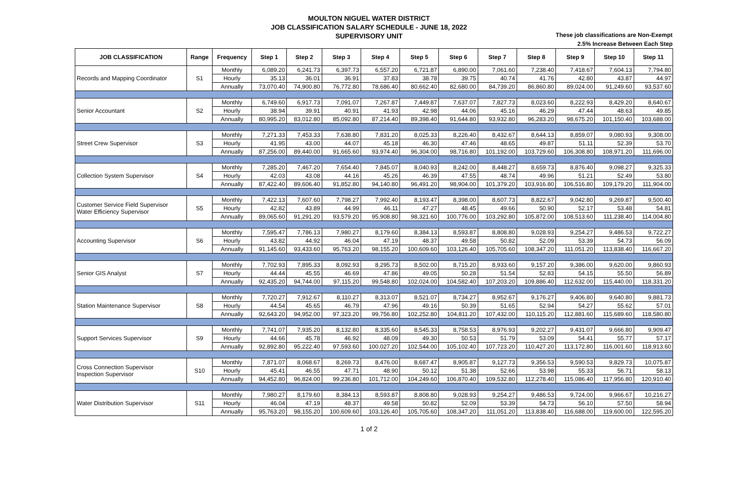MOULTON NIGUEL WATER DISTRICT
JOB CLASSIFICATION SALARY SCHEDULE - JUNE 18, 2022
SUPERVISORY UNIT
These job classifications are Non-Exempt
2.5% Increase Between Each Step
| JOB CLASSIFICATION | Range | Frequency | Step 1 | Step 2 | Step 3 | Step 4 | Step 5 | Step 6 | Step 7 | Step 8 | Step 9 | Step 10 | Step 11 |
| --- | --- | --- | --- | --- | --- | --- | --- | --- | --- | --- | --- | --- | --- |
| Records and Mapping Coordinator | S1 | Monthly | 6,089.20 | 6,241.73 | 6,397.73 | 6,557.20 | 6,721.87 | 6,890.00 | 7,061.60 | 7,238.40 | 7,418.67 | 7,604.13 | 7,794.80 |
| | | Hourly | 35.13 | 36.01 | 36.91 | 37.83 | 38.78 | 39.75 | 40.74 | 41.76 | 42.80 | 43.87 | 44.97 |
| | | Annually | 73,070.40 | 74,900.80 | 76,772.80 | 78,686.40 | 80,662.40 | 82,680.00 | 84,739.20 | 86,860.80 | 89,024.00 | 91,249.60 | 93,537.60 |
| Senior Accountant | S2 | Monthly | 6,749.60 | 6,917.73 | 7,091.07 | 7,267.87 | 7,449.87 | 7,637.07 | 7,827.73 | 8,023.60 | 8,222.93 | 8,429.20 | 8,640.67 |
| | | Hourly | 38.94 | 39.91 | 40.91 | 41.93 | 42.98 | 44.06 | 45.16 | 46.29 | 47.44 | 48.63 | 49.85 |
| | | Annually | 80,995.20 | 83,012.80 | 85,092.80 | 87,214.40 | 89,398.40 | 91,644.80 | 93,932.80 | 96,283.20 | 98,675.20 | 101,150.40 | 103,688.00 |
| Street Crew Supervisor | S3 | Monthly | 7,271.33 | 7,453.33 | 7,638.80 | 7,831.20 | 8,025.33 | 8,226.40 | 8,432.67 | 8,644.13 | 8,859.07 | 9,080.93 | 9,308.00 |
| | | Hourly | 41.95 | 43.00 | 44.07 | 45.18 | 46.30 | 47.46 | 48.65 | 49.87 | 51.11 | 52.39 | 53.70 |
| | | Annually | 87,256.00 | 89,440.00 | 91,665.60 | 93,974.40 | 96,304.00 | 98,716.80 | 101,192.00 | 103,729.60 | 106,308.80 | 108,971.20 | 111,696.00 |
| Collection System Supervisor | S4 | Monthly | 7,285.20 | 7,467.20 | 7,654.40 | 7,845.07 | 8,040.93 | 8,242.00 | 8,448.27 | 8,659.73 | 8,876.40 | 9,098.27 | 9,325.33 |
| | | Hourly | 42.03 | 43.08 | 44.16 | 45.26 | 46.39 | 47.55 | 48.74 | 49.96 | 51.21 | 52.49 | 53.80 |
| | | Annually | 87,422.40 | 89,606.40 | 91,852.80 | 94,140.80 | 96,491.20 | 98,904.00 | 101,379.20 | 103,916.80 | 106,516.80 | 109,179.20 | 111,904.00 |
| Customer Service Field Supervisor Water Efficiency Supervisor | S5 | Monthly | 7,422.13 | 7,607.60 | 7,798.27 | 7,992.40 | 8,193.47 | 8,398.00 | 8,607.73 | 8,822.67 | 9,042.80 | 9,269.87 | 9,500.40 |
| | | Hourly | 42.82 | 43.89 | 44.99 | 46.11 | 47.27 | 48.45 | 49.66 | 50.90 | 52.17 | 53.48 | 54.81 |
| | | Annually | 89,065.60 | 91,291.20 | 93,579.20 | 95,908.80 | 98,321.60 | 100,776.00 | 103,292.80 | 105,872.00 | 108,513.60 | 111,238.40 | 114,004.80 |
| Accounting Supervisor | S6 | Monthly | 7,595.47 | 7,786.13 | 7,980.27 | 8,179.60 | 8,384.13 | 8,593.87 | 8,808.80 | 9,028.93 | 9,254.27 | 9,486.53 | 9,722.27 |
| | | Hourly | 43.82 | 44.92 | 46.04 | 47.19 | 48.37 | 49.58 | 50.82 | 52.09 | 53.39 | 54.73 | 56.09 |
| | | Annually | 91,145.60 | 93,433.60 | 95,763.20 | 98,155.20 | 100,609.60 | 103,126.40 | 105,705.60 | 108,347.20 | 111,051.20 | 113,838.40 | 116,667.20 |
| Senior GIS Analyst | S7 | Monthly | 7,702.93 | 7,895.33 | 8,092.93 | 8,295.73 | 8,502.00 | 8,715.20 | 8,933.60 | 9,157.20 | 9,386.00 | 9,620.00 | 9,860.93 |
| | | Hourly | 44.44 | 45.55 | 46.69 | 47.86 | 49.05 | 50.28 | 51.54 | 52.83 | 54.15 | 55.50 | 56.89 |
| | | Annually | 92,435.20 | 94,744.00 | 97,115.20 | 99,548.80 | 102,024.00 | 104,582.40 | 107,203.20 | 109,886.40 | 112,632.00 | 115,440.00 | 118,331.20 |
| Station Maintenance Supervisor | S8 | Monthly | 7,720.27 | 7,912.67 | 8,110.27 | 8,313.07 | 8,521.07 | 8,734.27 | 8,952.67 | 9,176.27 | 9,406.80 | 9,640.80 | 9,881.73 |
| | | Hourly | 44.54 | 45.65 | 46.79 | 47.96 | 49.16 | 50.39 | 51.65 | 52.94 | 54.27 | 55.62 | 57.01 |
| | | Annually | 92,643.20 | 94,952.00 | 97,323.20 | 99,756.80 | 102,252.80 | 104,811.20 | 107,432.00 | 110,115.20 | 112,881.60 | 115,689.60 | 118,580.80 |
| Support Services Supervisor | S9 | Monthly | 7,741.07 | 7,935.20 | 8,132.80 | 8,335.60 | 8,545.33 | 8,758.53 | 8,976.93 | 9,202.27 | 9,431.07 | 9,666.80 | 9,909.47 |
| | | Hourly | 44.66 | 45.78 | 46.92 | 48.09 | 49.30 | 50.53 | 51.79 | 53.09 | 54.41 | 55.77 | 57.17 |
| | | Annually | 92,892.80 | 95,222.40 | 97,593.60 | 100,027.20 | 102,544.00 | 105,102.40 | 107,723.20 | 110,427.20 | 113,172.80 | 116,001.60 | 118,913.60 |
| Cross Connection Supervisor Inspection Supervisor | S10 | Monthly | 7,871.07 | 8,068.67 | 8,269.73 | 8,476.00 | 8,687.47 | 8,905.87 | 9,127.73 | 9,356.53 | 9,590.53 | 9,829.73 | 10,075.87 |
| | | Hourly | 45.41 | 46.55 | 47.71 | 48.90 | 50.12 | 51.38 | 52.66 | 53.98 | 55.33 | 56.71 | 58.13 |
| | | Annually | 94,452.80 | 96,824.00 | 99,236.80 | 101,712.00 | 104,249.60 | 106,870.40 | 109,532.80 | 112,278.40 | 115,086.40 | 117,956.80 | 120,910.40 |
| Water Distribution Supervisor | S11 | Monthly | 7,980.27 | 8,179.60 | 8,384.13 | 8,593.87 | 8,808.80 | 9,028.93 | 9,254.27 | 9,486.53 | 9,724.00 | 9,966.67 | 10,216.27 |
| | | Hourly | 46.04 | 47.19 | 48.37 | 49.58 | 50.82 | 52.09 | 53.39 | 54.73 | 56.10 | 57.50 | 58.94 |
| | | Annually | 95,763.20 | 98,155.20 | 100,609.60 | 103,126.40 | 105,705.60 | 108,347.20 | 111,051.20 | 113,838.40 | 116,688.00 | 119,600.00 | 122,595.20 |
1 of 2